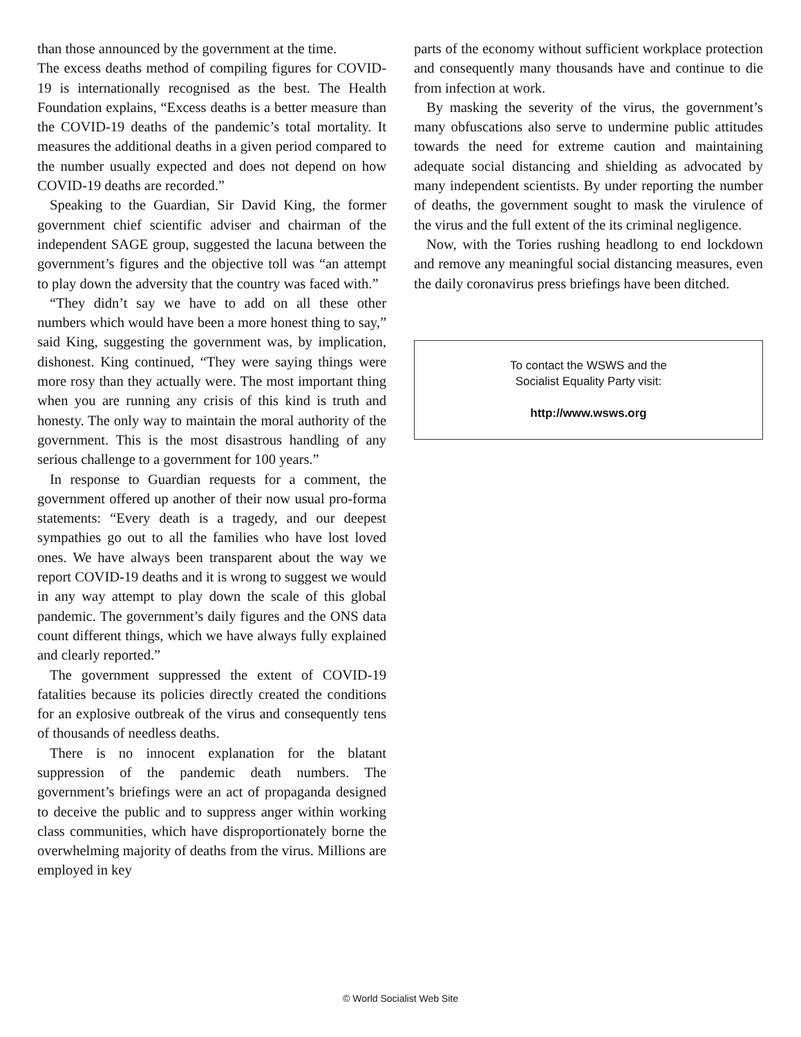than those announced by the government at the time.
The excess deaths method of compiling figures for COVID-19 is internationally recognised as the best. The Health Foundation explains, “Excess deaths is a better measure than the COVID-19 deaths of the pandemic’s total mortality. It measures the additional deaths in a given period compared to the number usually expected and does not depend on how COVID-19 deaths are recorded.”
Speaking to the Guardian, Sir David King, the former government chief scientific adviser and chairman of the independent SAGE group, suggested the lacuna between the government’s figures and the objective toll was “an attempt to play down the adversity that the country was faced with.”
“They didn’t say we have to add on all these other numbers which would have been a more honest thing to say,” said King, suggesting the government was, by implication, dishonest. King continued, “They were saying things were more rosy than they actually were. The most important thing when you are running any crisis of this kind is truth and honesty. The only way to maintain the moral authority of the government. This is the most disastrous handling of any serious challenge to a government for 100 years.”
In response to Guardian requests for a comment, the government offered up another of their now usual pro-forma statements: “Every death is a tragedy, and our deepest sympathies go out to all the families who have lost loved ones. We have always been transparent about the way we report COVID-19 deaths and it is wrong to suggest we would in any way attempt to play down the scale of this global pandemic. The government’s daily figures and the ONS data count different things, which we have always fully explained and clearly reported.”
The government suppressed the extent of COVID-19 fatalities because its policies directly created the conditions for an explosive outbreak of the virus and consequently tens of thousands of needless deaths.
There is no innocent explanation for the blatant suppression of the pandemic death numbers. The government’s briefings were an act of propaganda designed to deceive the public and to suppress anger within working class communities, which have disproportionately borne the overwhelming majority of deaths from the virus. Millions are employed in key
parts of the economy without sufficient workplace protection and consequently many thousands have and continue to die from infection at work.
By masking the severity of the virus, the government’s many obfuscations also serve to undermine public attitudes towards the need for extreme caution and maintaining adequate social distancing and shielding as advocated by many independent scientists. By under reporting the number of deaths, the government sought to mask the virulence of the virus and the full extent of the its criminal negligence.
Now, with the Tories rushing headlong to end lockdown and remove any meaningful social distancing measures, even the daily coronavirus press briefings have been ditched.
To contact the WSWS and the
Socialist Equality Party visit:
http://www.wsws.org
© World Socialist Web Site